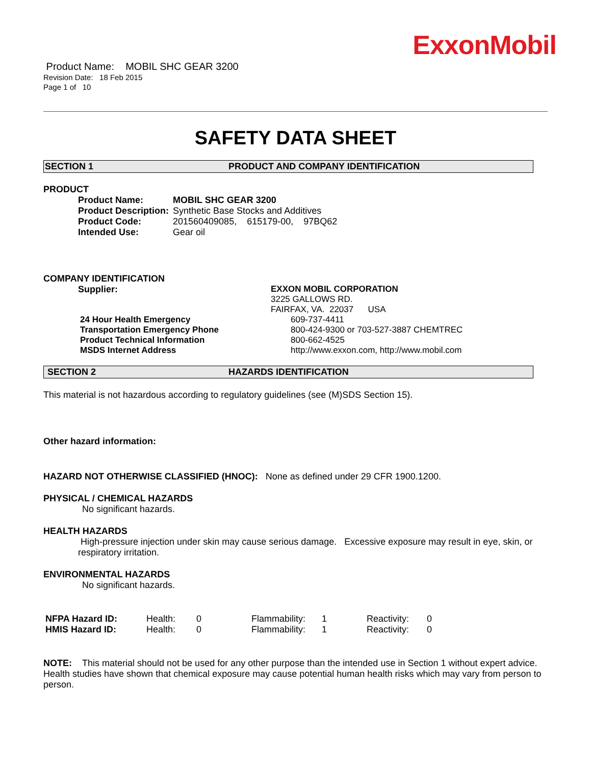ExxonMobil
Product Name: MOBIL SHC GEAR 3200
Revision Date: 18 Feb 2015
Page 1 of 10
SAFETY DATA SHEET
SECTION 1 PRODUCT AND COMPANY IDENTIFICATION
PRODUCT
| Product Name: | MOBIL SHC GEAR 3200 |
| Product Description: | Synthetic Base Stocks and Additives |
| Product Code: | 201560409085, 615179-00, 97BQ62 |
| Intended Use: | Gear oil |
COMPANY IDENTIFICATION
| Supplier: | EXXON MOBIL CORPORATION |
| | 3225 GALLOWS RD. |
| | FAIRFAX, VA. 22037 USA |
| 24 Hour Health Emergency | 609-737-4411 |
| Transportation Emergency Phone | 800-424-9300 or 703-527-3887 CHEMTREC |
| Product Technical Information | 800-662-4525 |
| MSDS Internet Address | http://www.exxon.com, http://www.mobil.com |
SECTION 2 HAZARDS IDENTIFICATION
This material is not hazardous according to regulatory guidelines (see (M)SDS Section 15).
Other hazard information:
HAZARD NOT OTHERWISE CLASSIFIED (HNOC): None as defined under 29 CFR 1900.1200.
PHYSICAL / CHEMICAL HAZARDS
No significant hazards.
HEALTH HAZARDS
High-pressure injection under skin may cause serious damage. Excessive exposure may result in eye, skin, or respiratory irritation.
ENVIRONMENTAL HAZARDS
No significant hazards.
| NFPA Hazard ID: | Health: | 0 | Flammability: | 1 | Reactivity: | 0 |
| HMIS Hazard ID: | Health: | 0 | Flammability: | 1 | Reactivity: | 0 |
NOTE: This material should not be used for any other purpose than the intended use in Section 1 without expert advice. Health studies have shown that chemical exposure may cause potential human health risks which may vary from person to person.